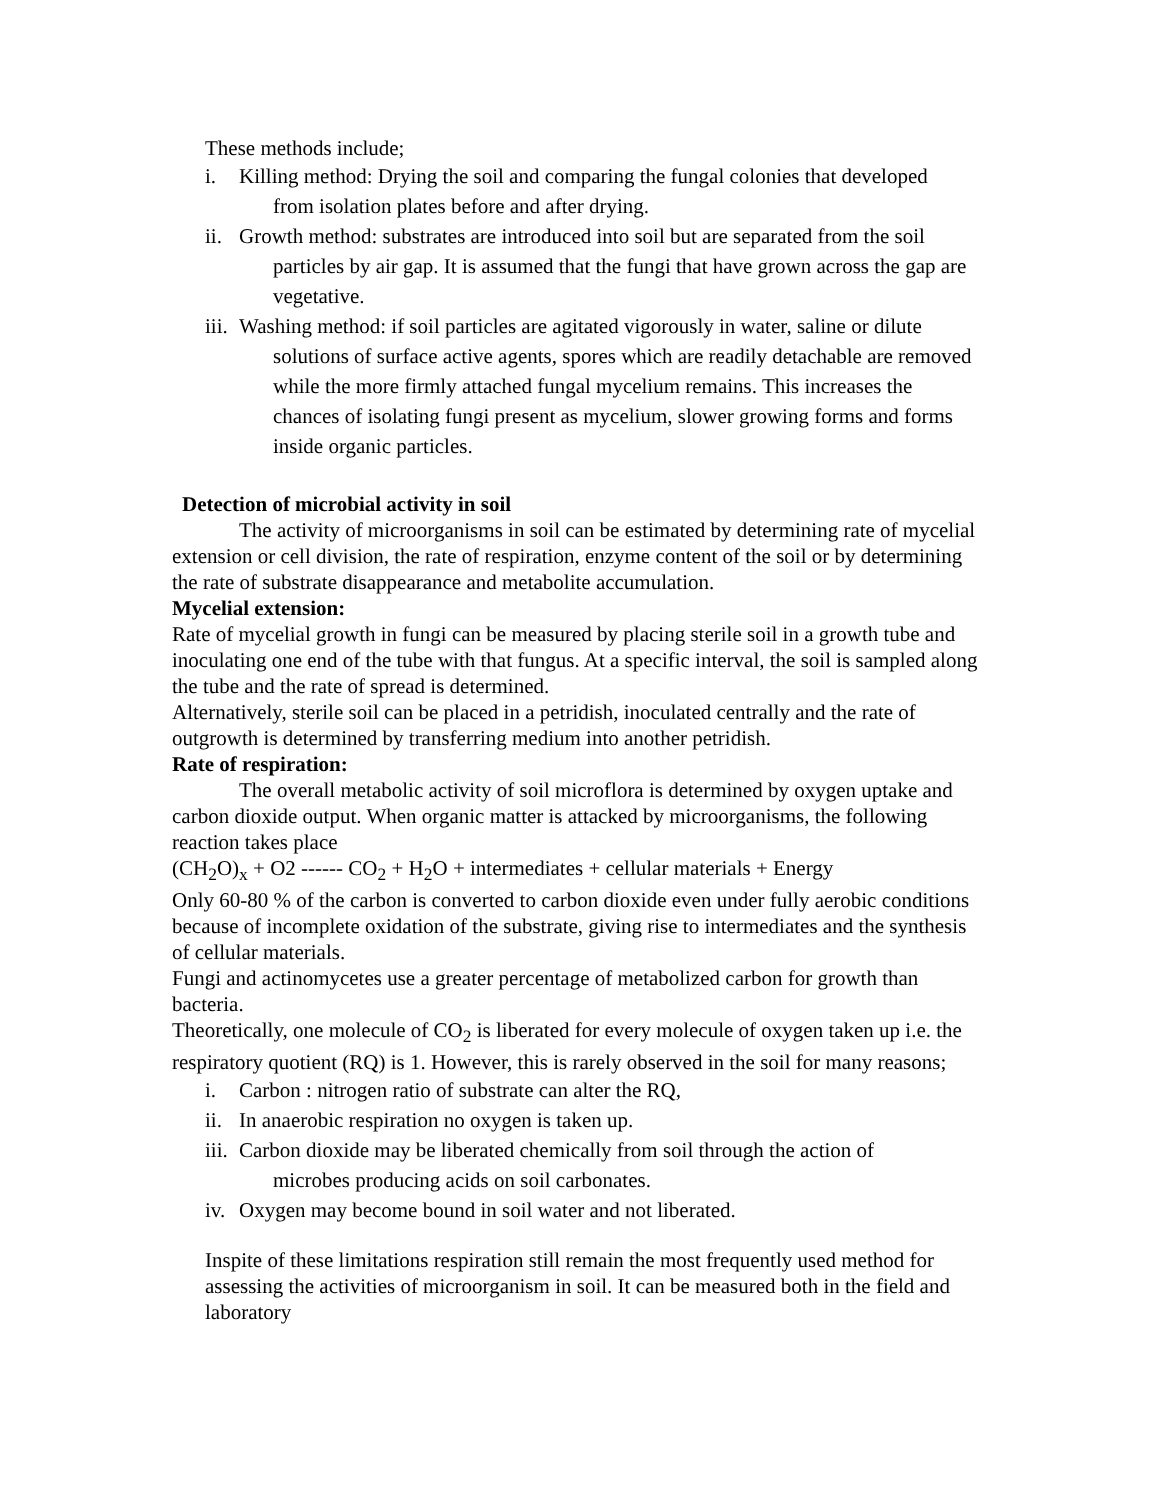These methods include;
i. Killing method: Drying the soil and comparing the fungal colonies that developed
from isolation plates before and after drying.
ii. Growth method: substrates are introduced into soil but are separated from the soil
particles by air gap. It is assumed that the fungi that have grown across the gap are vegetative.
iii. Washing method: if soil particles are agitated vigorously in water, saline or dilute
solutions of surface active agents, spores which are readily detachable are removed while the more firmly attached fungal mycelium remains. This increases the chances of isolating fungi present as mycelium, slower growing forms and forms inside organic particles.
Detection of microbial activity in soil
The activity of microorganisms in soil can be estimated by determining rate of mycelial extension or cell division, the rate of respiration, enzyme content of the soil or by determining the rate of substrate disappearance and metabolite accumulation.
Mycelial extension:
Rate of mycelial growth in fungi can be measured by placing sterile soil in a growth tube and inoculating one end of the tube with that fungus. At a specific interval, the soil is sampled along the tube and the rate of spread is determined.
Alternatively, sterile soil can be placed in a petridish, inoculated centrally and the rate of outgrowth is determined by transferring medium into another petridish.
Rate of respiration:
The overall metabolic activity of soil microflora is determined by oxygen uptake and carbon dioxide output. When organic matter is attacked by microorganisms, the following reaction takes place
(CH<sub>2</sub>O)<sub>x</sub> + O2 ------ CO<sub>2</sub> + H<sub>2</sub>O + intermediates + cellular materials + Energy
Only 60-80 % of the carbon is converted to carbon dioxide even under fully aerobic conditions because of incomplete oxidation of the substrate, giving rise to intermediates and the synthesis of cellular materials.
Fungi and actinomycetes use a greater percentage of metabolized carbon for growth than bacteria.
Theoretically, one molecule of CO<sub>2</sub> is liberated for every molecule of oxygen taken up i.e. the respiratory quotient (RQ) is 1. However, this is rarely observed in the soil for many reasons;
i. Carbon : nitrogen ratio of substrate can alter the RQ,
ii. In anaerobic respiration no oxygen is taken up.
iii. Carbon dioxide may be liberated chemically from soil through the action of
microbes producing acids on soil carbonates.
iv. Oxygen may become bound in soil water and not liberated.
Inspite of these limitations respiration still remain the most frequently used method for assessing the activities of microorganism in soil. It can be measured both in the field and laboratory